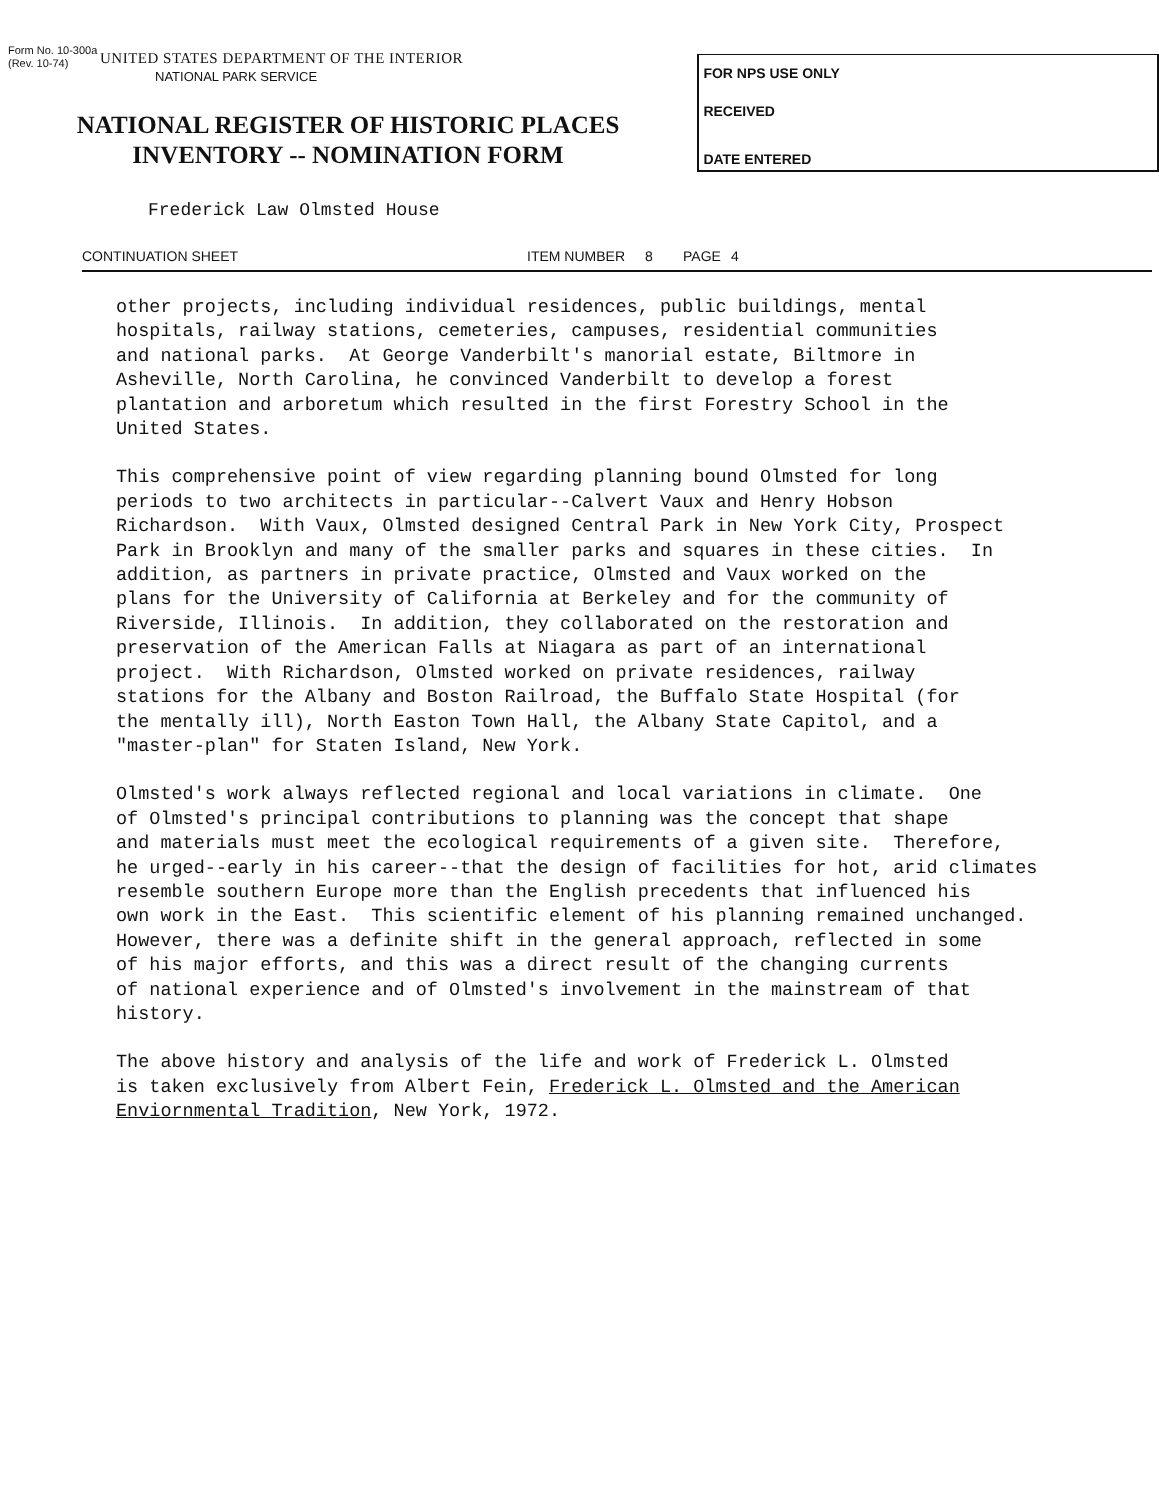Form No. 10-300a
(Rev. 10-74)
UNITED STATES DEPARTMENT OF THE INTERIOR
NATIONAL PARK SERVICE
NATIONAL REGISTER OF HISTORIC PLACES
INVENTORY -- NOMINATION FORM
FOR NPS USE ONLY
RECEIVED
DATE ENTERED
Frederick Law Olmsted House
CONTINUATION SHEET ITEM NUMBER 8 PAGE 4
other projects, including individual residences, public buildings, mental hospitals, railway stations, cemeteries, campuses, residential communities and national parks. At George Vanderbilt's manorial estate, Biltmore in Asheville, North Carolina, he convinced Vanderbilt to develop a forest plantation and arboretum which resulted in the first Forestry School in the United States.
This comprehensive point of view regarding planning bound Olmsted for long periods to two architects in particular--Calvert Vaux and Henry Hobson Richardson. With Vaux, Olmsted designed Central Park in New York City, Prospect Park in Brooklyn and many of the smaller parks and squares in these cities. In addition, as partners in private practice, Olmsted and Vaux worked on the plans for the University of California at Berkeley and for the community of Riverside, Illinois. In addition, they collaborated on the restoration and preservation of the American Falls at Niagara as part of an international project. With Richardson, Olmsted worked on private residences, railway stations for the Albany and Boston Railroad, the Buffalo State Hospital (for the mentally ill), North Easton Town Hall, the Albany State Capitol, and a "master-plan" for Staten Island, New York.
Olmsted's work always reflected regional and local variations in climate. One of Olmsted's principal contributions to planning was the concept that shape and materials must meet the ecological requirements of a given site. Therefore, he urged--early in his career--that the design of facilities for hot, arid climates resemble southern Europe more than the English precedents that influenced his own work in the East. This scientific element of his planning remained unchanged. However, there was a definite shift in the general approach, reflected in some of his major efforts, and this was a direct result of the changing currents of national experience and of Olmsted's involvement in the mainstream of that history.
The above history and analysis of the life and work of Frederick L. Olmsted is taken exclusively from Albert Fein, Frederick L. Olmsted and the American Enviornmental Tradition, New York, 1972.